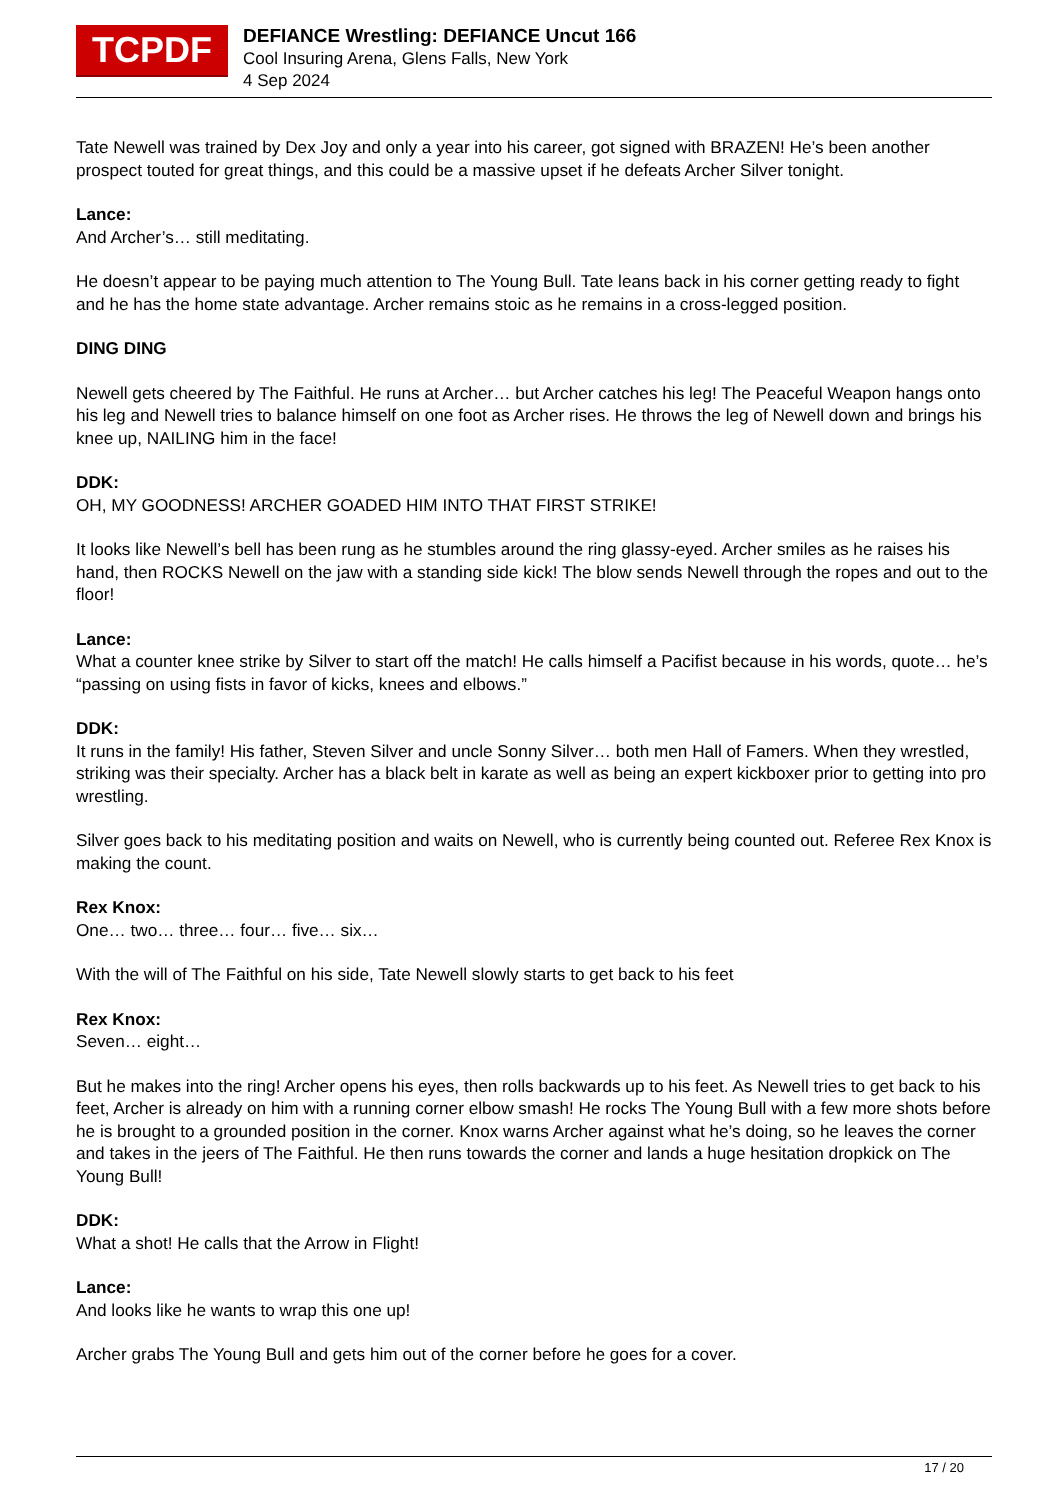TCPDF
DEFIANCE Wrestling: DEFIANCE Uncut 166
Cool Insuring Arena, Glens Falls, New York
4 Sep 2024
Tate Newell was trained by Dex Joy and only a year into his career, got signed with BRAZEN! He’s been another prospect touted for great things, and this could be a massive upset if he defeats Archer Silver tonight.
Lance:
And Archer’s… still meditating.
He doesn’t appear to be paying much attention to The Young Bull. Tate leans back in his corner getting ready to fight and he has the home state advantage. Archer remains stoic as he remains in a cross-legged position.
DING DING
Newell gets cheered by The Faithful. He runs at Archer… but Archer catches his leg! The Peaceful Weapon hangs onto his leg and Newell tries to balance himself on one foot as Archer rises. He throws the leg of Newell down and brings his knee up, NAILING him in the face!
DDK:
OH, MY GOODNESS! ARCHER GOADED HIM INTO THAT FIRST STRIKE!
It looks like Newell’s bell has been rung as he stumbles around the ring glassy-eyed. Archer smiles as he raises his hand, then ROCKS Newell on the jaw with a standing side kick! The blow sends Newell through the ropes and out to the floor!
Lance:
What a counter knee strike by Silver to start off the match! He calls himself a Pacifist because in his words, quote… he’s “passing on using fists in favor of kicks, knees and elbows.”
DDK:
It runs in the family! His father, Steven Silver and uncle Sonny Silver… both men Hall of Famers. When they wrestled, striking was their specialty. Archer has a black belt in karate as well as being an expert kickboxer prior to getting into pro wrestling.
Silver goes back to his meditating position and waits on Newell, who is currently being counted out. Referee Rex Knox is making the count.
Rex Knox:
One… two… three… four… five… six…
With the will of The Faithful on his side, Tate Newell slowly starts to get back to his feet
Rex Knox:
Seven… eight…
But he makes into the ring! Archer opens his eyes, then rolls backwards up to his feet. As Newell tries to get back to his feet, Archer is already on him with a running corner elbow smash! He rocks The Young Bull with a few more shots before he is brought to a grounded position in the corner. Knox warns Archer against what he’s doing, so he leaves the corner and takes in the jeers of The Faithful. He then runs towards the corner and lands a huge hesitation dropkick on The Young Bull!
DDK:
What a shot! He calls that the Arrow in Flight!
Lance:
And looks like he wants to wrap this one up!
Archer grabs The Young Bull and gets him out of the corner before he goes for a cover.
17 / 20